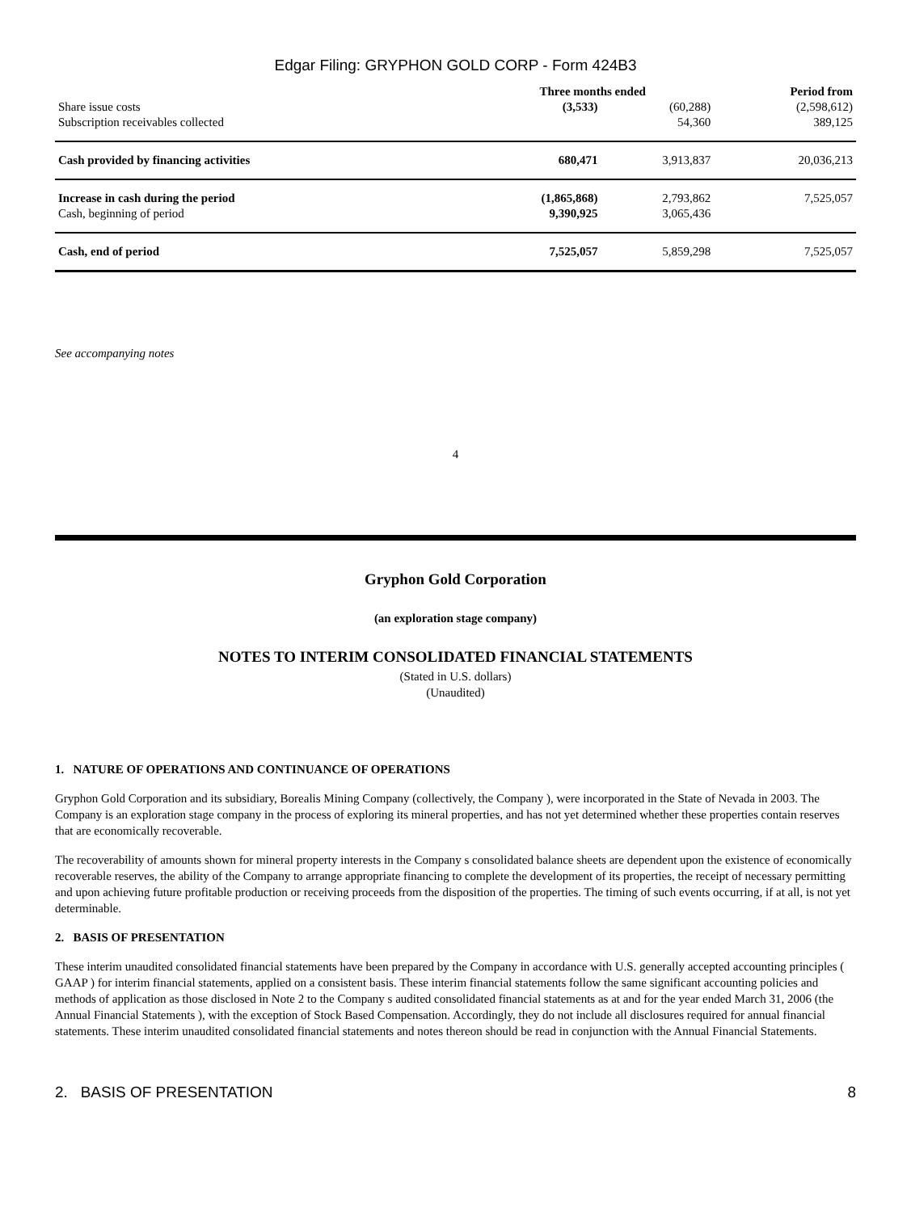Edgar Filing: GRYPHON GOLD CORP - Form 424B3
| | Three months ended | | Period from |
| --- | --- | --- | --- |
| Share issue costs | (3,533) | (60,288) | (2,598,612) |
| Subscription receivables collected | | 54,360 | 389,125 |
| Cash provided by financing activities | 680,471 | 3,913,837 | 20,036,213 |
| Increase in cash during the period | (1,865,868) | 2,793,862 | 7,525,057 |
| Cash, beginning of period | 9,390,925 | 3,065,436 | |
| Cash, end of period | 7,525,057 | 5,859,298 | 7,525,057 |
See accompanying notes
4
Gryphon Gold Corporation
(an exploration stage company)
NOTES TO INTERIM CONSOLIDATED FINANCIAL STATEMENTS
(Stated in U.S. dollars)
(Unaudited)
1. NATURE OF OPERATIONS AND CONTINUANCE OF OPERATIONS
Gryphon Gold Corporation and its subsidiary, Borealis Mining Company (collectively, the Company ), were incorporated in the State of Nevada in 2003. The Company is an exploration stage company in the process of exploring its mineral properties, and has not yet determined whether these properties contain reserves that are economically recoverable.
The recoverability of amounts shown for mineral property interests in the Company s consolidated balance sheets are dependent upon the existence of economically recoverable reserves, the ability of the Company to arrange appropriate financing to complete the development of its properties, the receipt of necessary permitting and upon achieving future profitable production or receiving proceeds from the disposition of the properties. The timing of such events occurring, if at all, is not yet determinable.
2. BASIS OF PRESENTATION
These interim unaudited consolidated financial statements have been prepared by the Company in accordance with U.S. generally accepted accounting principles ( GAAP ) for interim financial statements, applied on a consistent basis. These interim financial statements follow the same significant accounting policies and methods of application as those disclosed in Note 2 to the Company s audited consolidated financial statements as at and for the year ended March 31, 2006 (the Annual Financial Statements ), with the exception of Stock Based Compensation. Accordingly, they do not include all disclosures required for annual financial statements. These interim unaudited consolidated financial statements and notes thereon should be read in conjunction with the Annual Financial Statements.
2. BASIS OF PRESENTATION 8